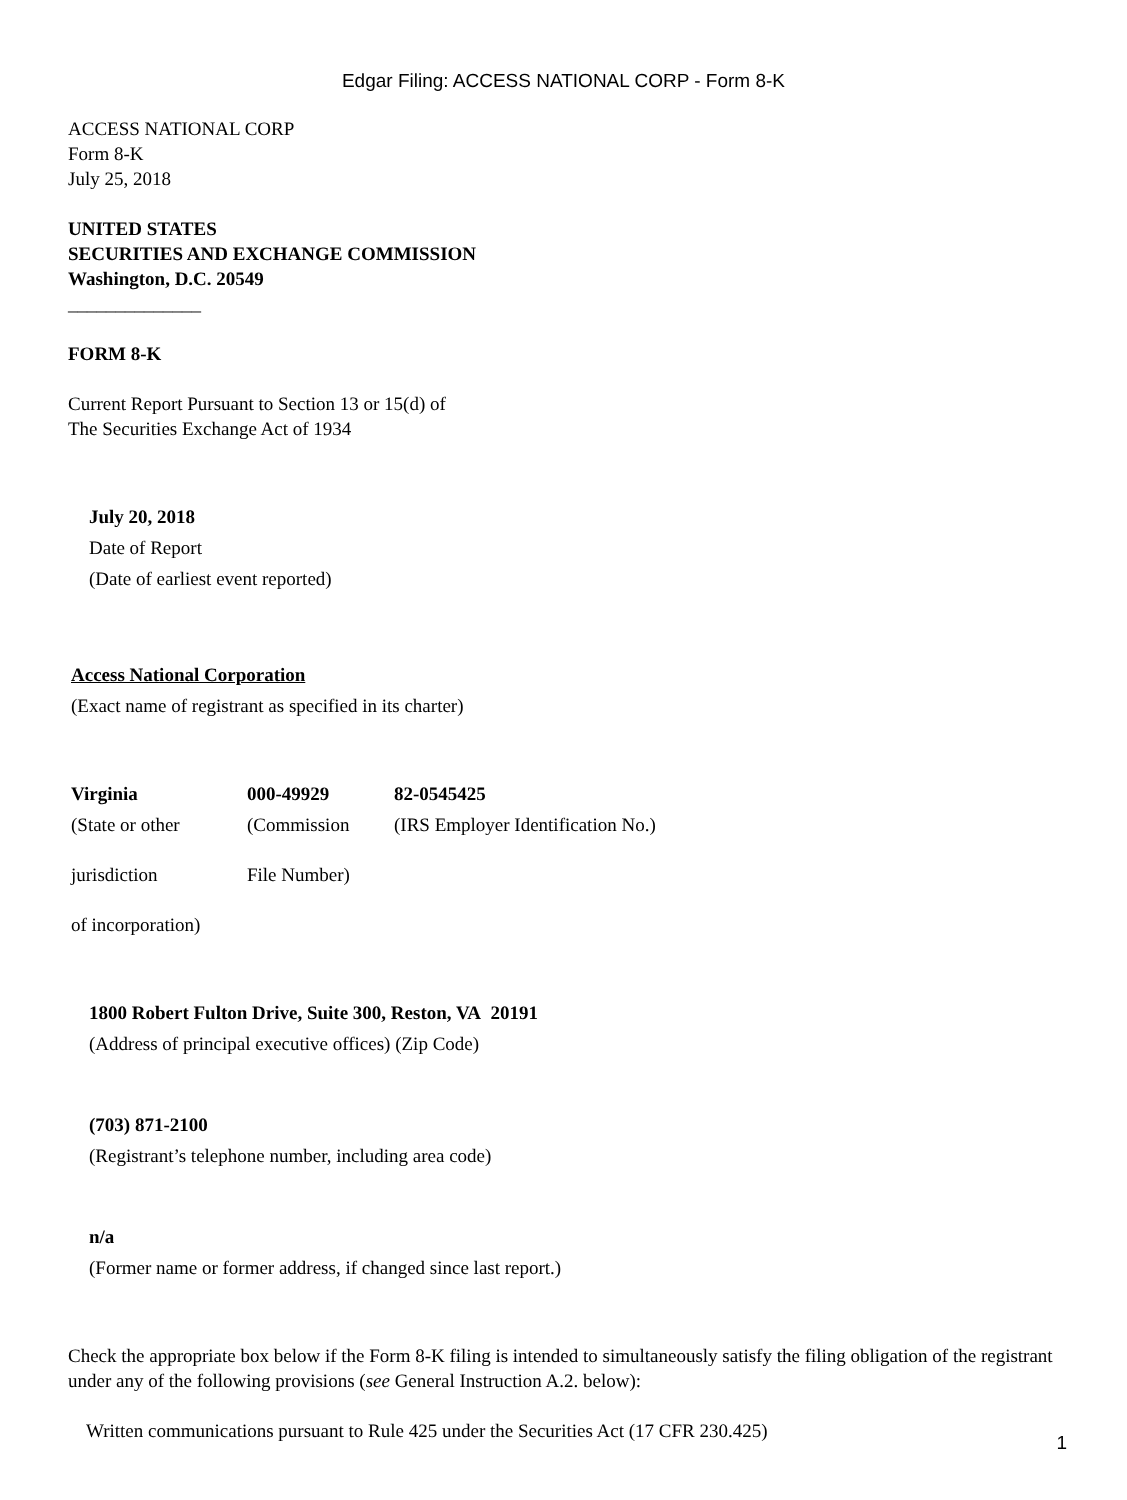Edgar Filing: ACCESS NATIONAL CORP - Form 8-K
ACCESS NATIONAL CORP
Form 8-K
July 25, 2018
UNITED STATES
SECURITIES AND EXCHANGE COMMISSION
Washington, D.C. 20549
______________
FORM 8-K
Current Report Pursuant to Section 13 or 15(d) of
The Securities Exchange Act of 1934
July 20, 2018
Date of Report
(Date of earliest event reported)
Access National Corporation
(Exact name of registrant as specified in its charter)
| Virginia | 000-49929 | 82-0545425 |
| (State or other | (Commission | (IRS Employer Identification No.) |
| jurisdiction | File Number) | |
| of incorporation) | | |
1800 Robert Fulton Drive, Suite 300, Reston, VA 20191
(Address of principal executive offices) (Zip Code)
(703) 871-2100
(Registrant’s telephone number, including area code)
n/a
(Former name or former address, if changed since last report.)
Check the appropriate box below if the Form 8-K filing is intended to simultaneously satisfy the filing obligation of the registrant under any of the following provisions (see General Instruction A.2. below):
Written communications pursuant to Rule 425 under the Securities Act (17 CFR 230.425)
1